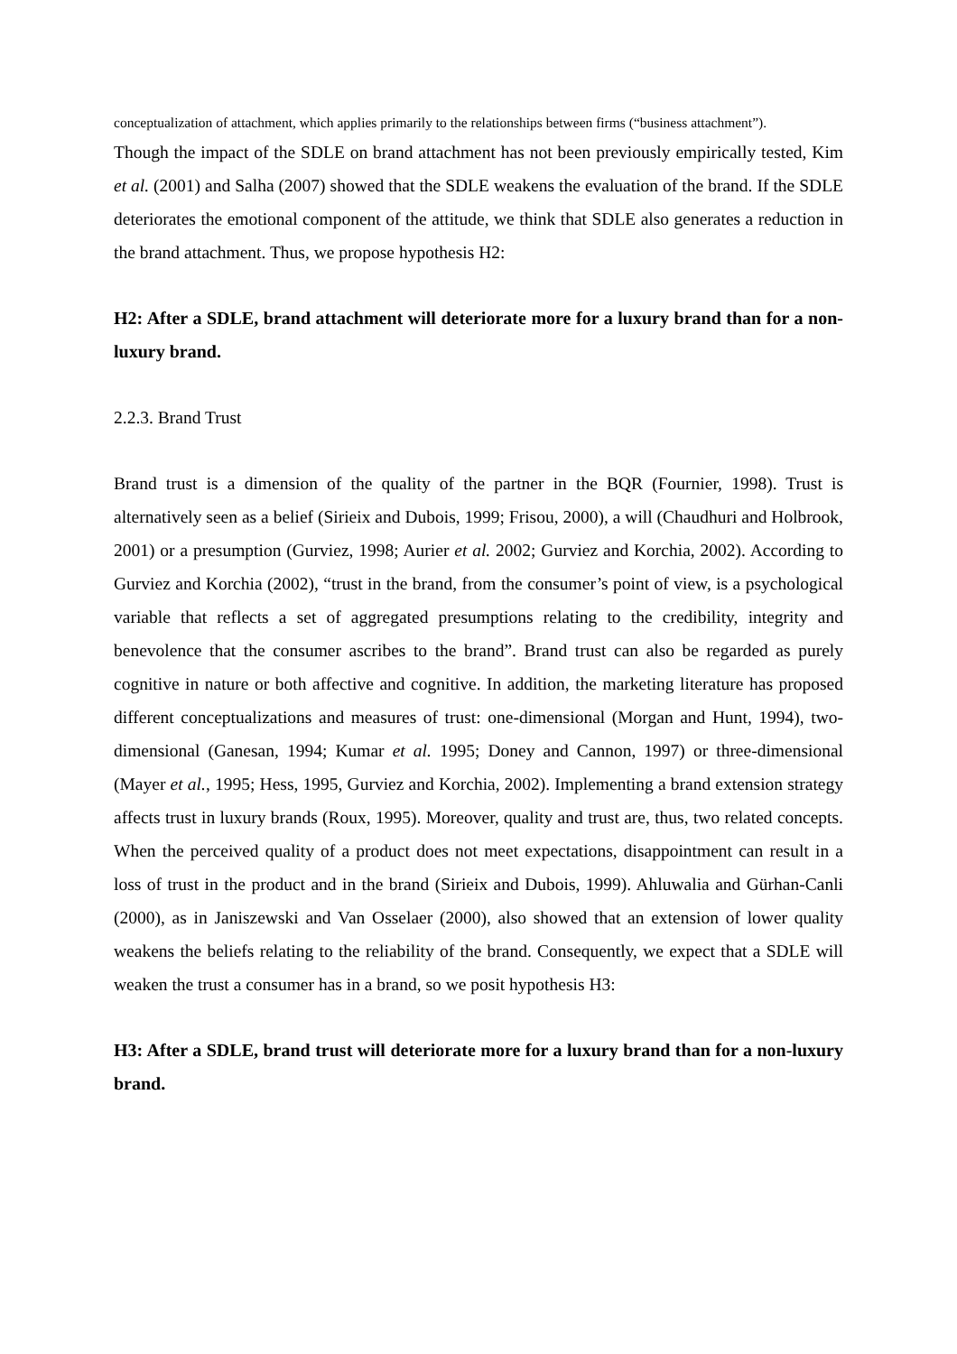conceptualization of attachment, which applies primarily to the relationships between firms (“business attachment”).
Though the impact of the SDLE on brand attachment has not been previously empirically tested, Kim et al. (2001) and Salha (2007) showed that the SDLE weakens the evaluation of the brand. If the SDLE deteriorates the emotional component of the attitude, we think that SDLE also generates a reduction in the brand attachment. Thus, we propose hypothesis H2:
H2: After a SDLE, brand attachment will deteriorate more for a luxury brand than for a non-luxury brand.
2.2.3. Brand Trust
Brand trust is a dimension of the quality of the partner in the BQR (Fournier, 1998). Trust is alternatively seen as a belief (Sirieix and Dubois, 1999; Frisou, 2000), a will (Chaudhuri and Holbrook, 2001) or a presumption (Gurviez, 1998; Aurier et al. 2002; Gurviez and Korchia, 2002). According to Gurviez and Korchia (2002), “trust in the brand, from the consumer’s point of view, is a psychological variable that reflects a set of aggregated presumptions relating to the credibility, integrity and benevolence that the consumer ascribes to the brand”. Brand trust can also be regarded as purely cognitive in nature or both affective and cognitive. In addition, the marketing literature has proposed different conceptualizations and measures of trust: one-dimensional (Morgan and Hunt, 1994), two-dimensional (Ganesan, 1994; Kumar et al. 1995; Doney and Cannon, 1997) or three-dimensional (Mayer et al., 1995; Hess, 1995, Gurviez and Korchia, 2002). Implementing a brand extension strategy affects trust in luxury brands (Roux, 1995). Moreover, quality and trust are, thus, two related concepts. When the perceived quality of a product does not meet expectations, disappointment can result in a loss of trust in the product and in the brand (Sirieix and Dubois, 1999). Ahluwalia and Gürhan-Canli (2000), as in Janiszewski and Van Osselaer (2000), also showed that an extension of lower quality weakens the beliefs relating to the reliability of the brand. Consequently, we expect that a SDLE will weaken the trust a consumer has in a brand, so we posit hypothesis H3:
H3: After a SDLE, brand trust will deteriorate more for a luxury brand than for a non-luxury brand.